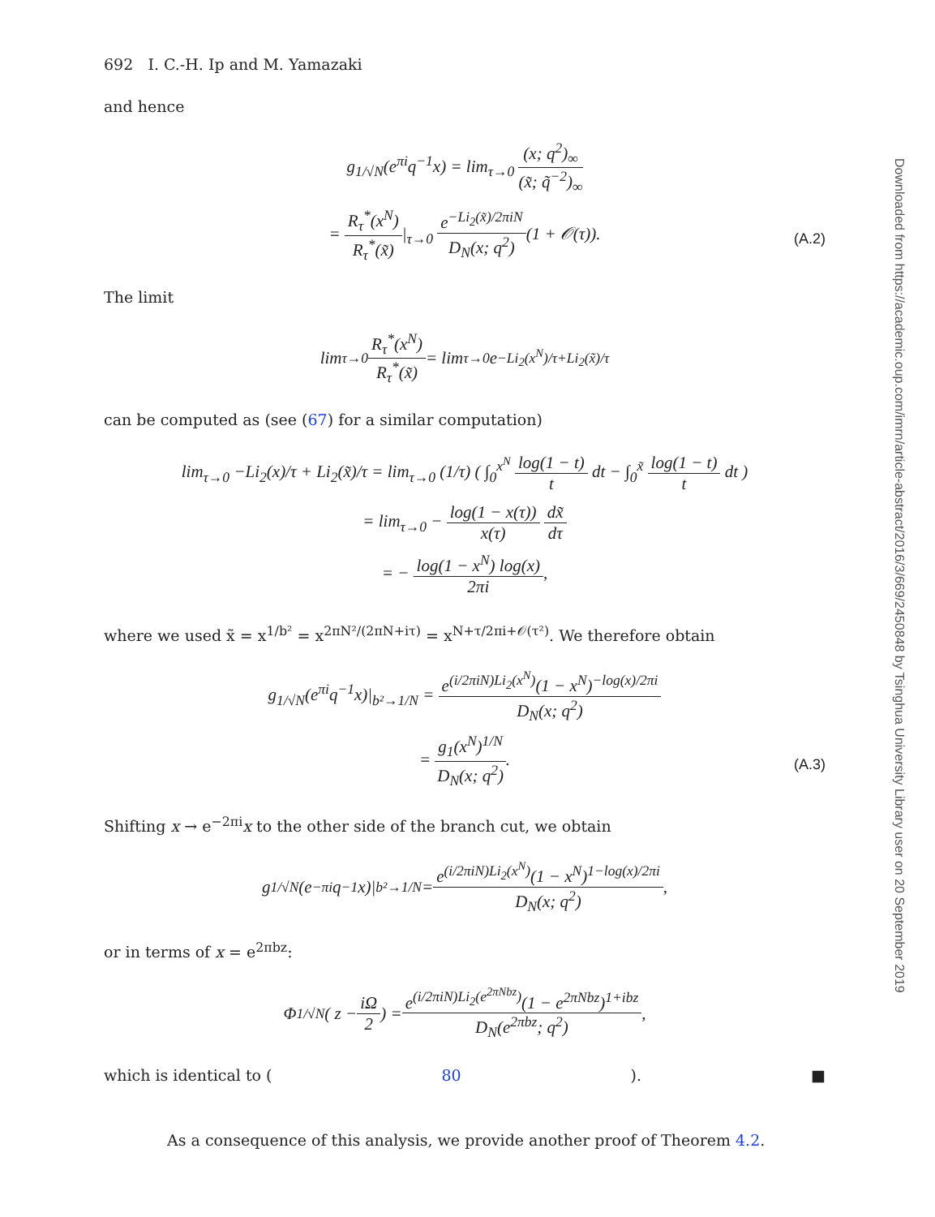692 I. C.-H. Ip and M. Yamazaki
and hence
g<sub>1/√N</sub>(e<sup>πi</sup>q<sup>−1</sup>x) = lim<sub>τ→0</sub> (x; q<sup>2</sup>)<sub>∞</sub> (x̃; q̃<sup>−2</sup>)<sub>∞</sub>
= R<sub>τ</sub><sup>*</sup>(x<sup>N</sup>) R<sub>τ</sub><sup>*</sup>(x̃)|<sub>τ→0</sub> e<sup>−Li<sub>2</sub>(x̃)/2πiN</sup> D<sub>N</sub>(x; q<sup>2</sup>)(1 + 𝒪(τ)).
(A.2)
The limit
lim<sub>τ→0</sub> R<sub>τ</sub><sup>*</sup>(x<sup>N</sup>) R<sub>τ</sub><sup>*</sup>(x̃) = lim<sub>τ→0</sub> e<sup>−Li<sub>2</sub>(x<sup>N</sup>)/τ+Li<sub>2</sub>(x̃)/τ</sup>
can be computed as (see (67) for a similar computation)
lim<sub>τ→0</sub> −Li<sub>2</sub>(x)/τ + Li<sub>2</sub>(x̃)/τ = lim<sub>τ→0</sub> (1/τ) ( ∫<sub>0</sub><sup>x<sup>N</sup></sup> log(1 − t) t dt − ∫<sub>0</sub><sup>x̃</sup> log(1 − t) t dt )
= lim<sub>τ→0</sub> − log(1 − x(τ)) x(τ) dx̃ dτ
= − log(1 − x<sup>N</sup>) log(x) 2πi,
where we used x̃ = x<sup>1/b²</sup> = x<sup>2πN²/(2πN+iτ)</sup> = x<sup>N+τ/2πi+𝒪(τ²)</sup>. We therefore obtain
g<sub>1/√N</sub>(e<sup>πi</sup>q<sup>−1</sup>x)|<sub>b²→1/N</sub> = e<sup>(i/2πiN)Li<sub>2</sub>(x<sup>N</sup>)</sup>(1 − x<sup>N</sup>)<sup>−log(x)/2πi</sup> D<sub>N</sub>(x; q<sup>2</sup>)
= g<sub>1</sub>(x<sup>N</sup>)<sup>1/N</sup> D<sub>N</sub>(x; q<sup>2</sup>).
(A.3)
Shifting x → e<sup>−2πi</sup>x to the other side of the branch cut, we obtain
g<sub>1/√N</sub>(e<sup>−πi</sup>q<sup>−1</sup>x)|<sub>b²→1/N</sub> = e<sup>(i/2πiN)Li<sub>2</sub>(x<sup>N</sup>)</sup>(1 − x<sup>N</sup>)<sup>1−log(x)/2πi</sup> D<sub>N</sub>(x; q<sup>2</sup>),
or in terms of x = e<sup>2πbz</sup>:
Φ<sub>1/√N</sub>( z − iΩ 2 ) = e<sup>(i/2πiN)Li<sub>2</sub>(e<sup>2πNbz</sup>)</sup>(1 − e<sup>2πNbz</sup>)<sup>1+ibz</sup> D<sub>N</sub>(e<sup>2πbz</sup>; q<sup>2</sup>),
which is identical to (80). ■
As a consequence of this analysis, we provide another proof of Theorem 4.2.
Downloaded from https://academic.oup.com/imrn/article-abstract/2016/3/669/2450848 by Tsinghua University Library user on 20 September 2019